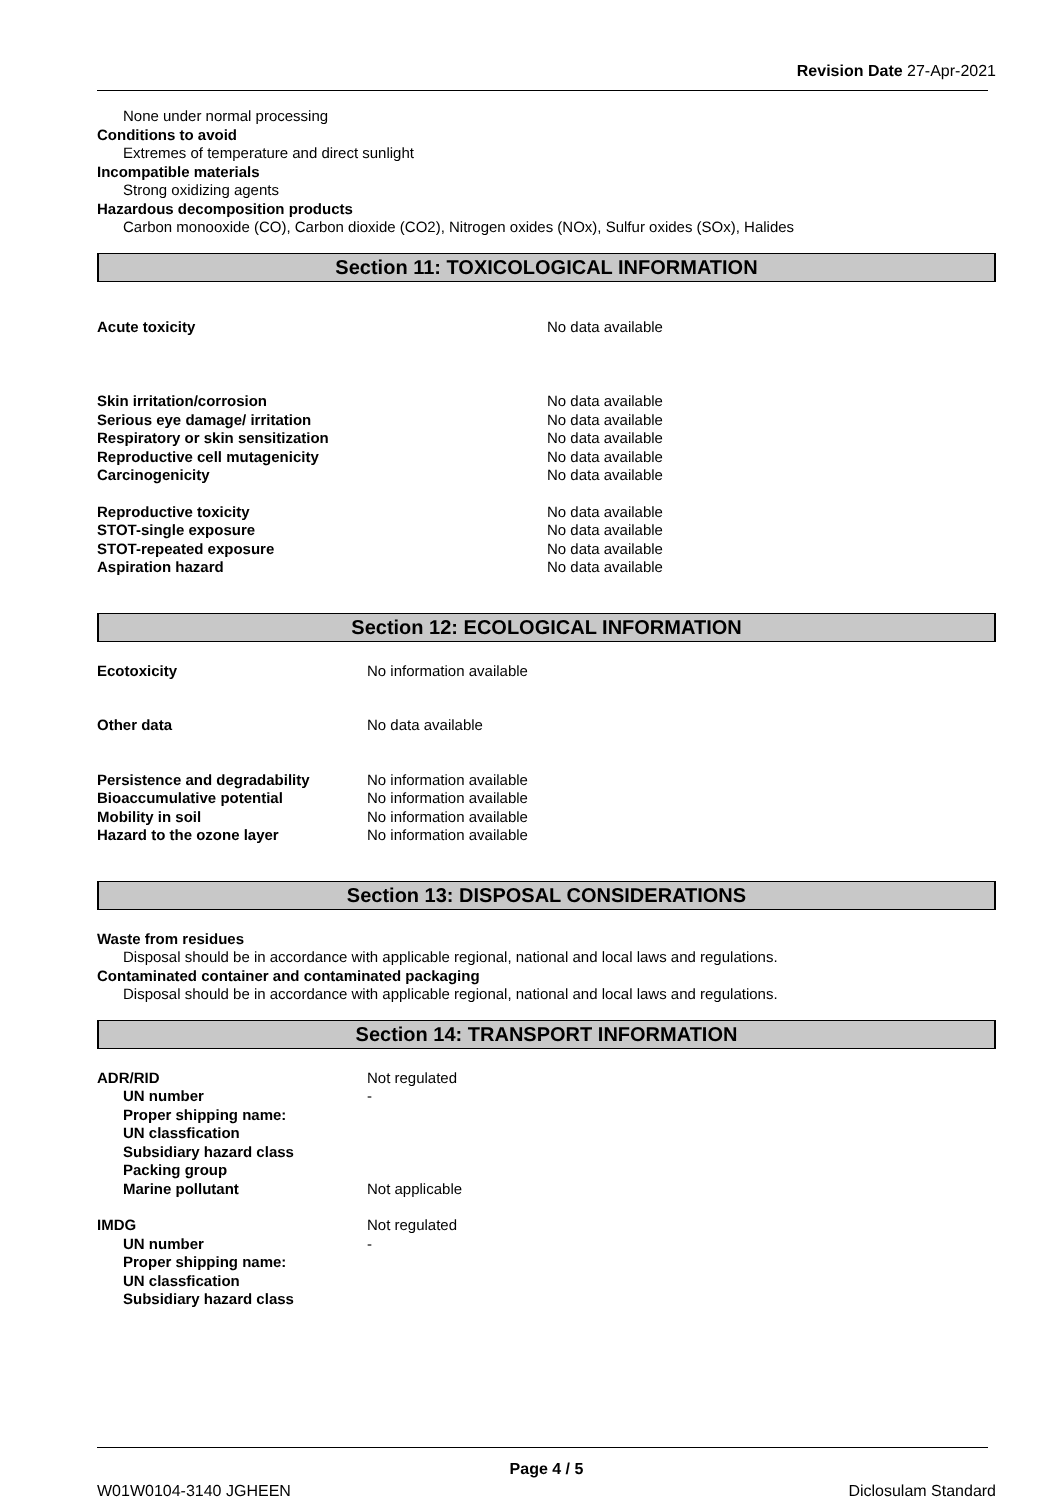Revision Date 27-Apr-2021
None under normal processing
Conditions to avoid
Extremes of temperature and direct sunlight
Incompatible materials
Strong oxidizing agents
Hazardous decomposition products
Carbon monooxide (CO), Carbon dioxide (CO2), Nitrogen oxides (NOx), Sulfur oxides (SOx), Halides
Section 11: TOXICOLOGICAL INFORMATION
| Acute toxicity | No data available |
| Skin irritation/corrosion | No data available |
| Serious eye damage/ irritation | No data available |
| Respiratory or skin sensitization | No data available |
| Reproductive cell mutagenicity | No data available |
| Carcinogenicity | No data available |
| Reproductive toxicity | No data available |
| STOT-single exposure | No data available |
| STOT-repeated exposure | No data available |
| Aspiration hazard | No data available |
Section 12: ECOLOGICAL INFORMATION
| Ecotoxicity | No information available |
| Other data | No data available |
| Persistence and degradability | No information available |
| Bioaccumulative potential | No information available |
| Mobility in soil | No information available |
| Hazard to the ozone layer | No information available |
Section 13: DISPOSAL CONSIDERATIONS
Waste from residues
Disposal should be in accordance with applicable regional, national and local laws and regulations.
Contaminated container and contaminated packaging
Disposal should be in accordance with applicable regional, national and local laws and regulations.
Section 14: TRANSPORT INFORMATION
| ADR/RID | Not regulated |
| UN number | - |
| Proper shipping name: | |
| UN classfication | |
| Subsidiary hazard class | |
| Packing group | |
| Marine pollutant | Not applicable |
| IMDG | Not regulated |
| UN number | - |
| Proper shipping name: | |
| UN classfication | |
| Subsidiary hazard class | |
Page 4 / 5
W01W0104-3140 JGHEEN Diclosulam Standard